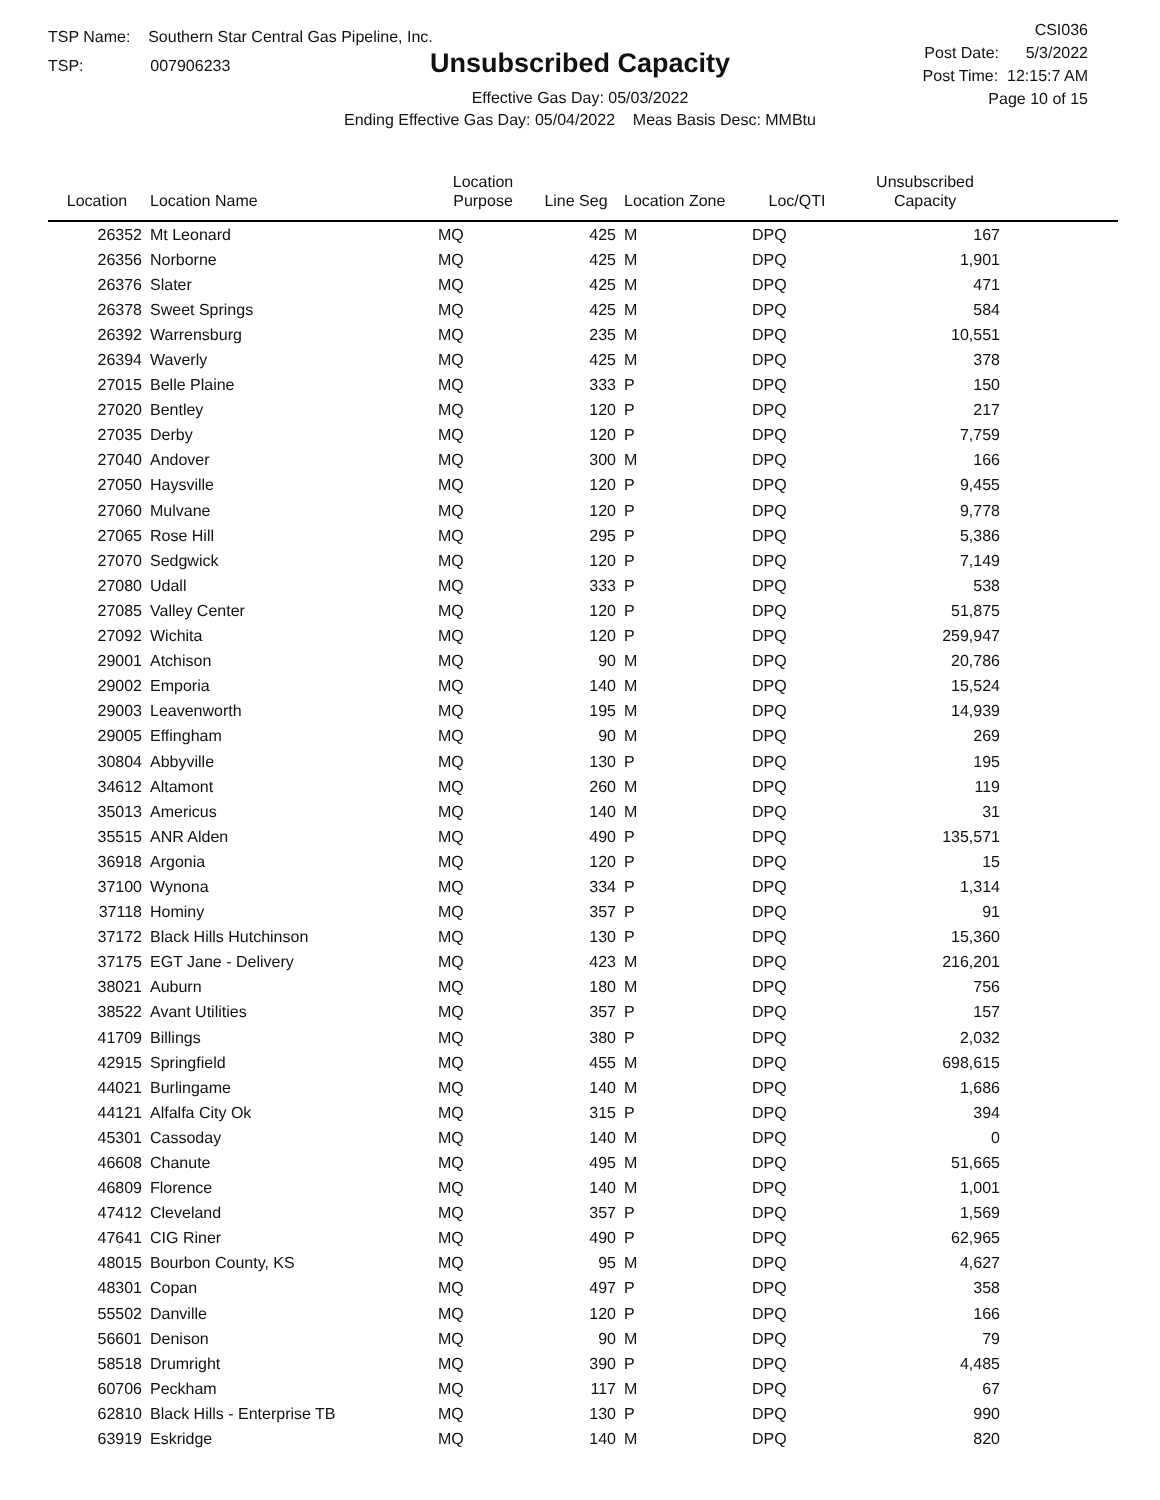TSP Name: Southern Star Central Gas Pipeline, Inc.
TSP: 007906233
Unsubscribed Capacity
Effective Gas Day: 05/03/2022
Ending Effective Gas Day: 05/04/2022 Meas Basis Desc: MMBtu
CSI036
Post Date: 5/3/2022
Post Time: 12:15:7 AM
Page 10 of 15
| Location | Location Name | Location Purpose | Line Seg | Location Zone | Loc/QTI | Unsubscribed Capacity | |
| --- | --- | --- | --- | --- | --- | --- | --- |
| 26352 | Mt Leonard | MQ | 425 | M | DPQ | 167 | |
| 26356 | Norborne | MQ | 425 | M | DPQ | 1,901 | |
| 26376 | Slater | MQ | 425 | M | DPQ | 471 | |
| 26378 | Sweet Springs | MQ | 425 | M | DPQ | 584 | |
| 26392 | Warrensburg | MQ | 235 | M | DPQ | 10,551 | |
| 26394 | Waverly | MQ | 425 | M | DPQ | 378 | |
| 27015 | Belle Plaine | MQ | 333 | P | DPQ | 150 | |
| 27020 | Bentley | MQ | 120 | P | DPQ | 217 | |
| 27035 | Derby | MQ | 120 | P | DPQ | 7,759 | |
| 27040 | Andover | MQ | 300 | M | DPQ | 166 | |
| 27050 | Haysville | MQ | 120 | P | DPQ | 9,455 | |
| 27060 | Mulvane | MQ | 120 | P | DPQ | 9,778 | |
| 27065 | Rose Hill | MQ | 295 | P | DPQ | 5,386 | |
| 27070 | Sedgwick | MQ | 120 | P | DPQ | 7,149 | |
| 27080 | Udall | MQ | 333 | P | DPQ | 538 | |
| 27085 | Valley Center | MQ | 120 | P | DPQ | 51,875 | |
| 27092 | Wichita | MQ | 120 | P | DPQ | 259,947 | |
| 29001 | Atchison | MQ | 90 | M | DPQ | 20,786 | |
| 29002 | Emporia | MQ | 140 | M | DPQ | 15,524 | |
| 29003 | Leavenworth | MQ | 195 | M | DPQ | 14,939 | |
| 29005 | Effingham | MQ | 90 | M | DPQ | 269 | |
| 30804 | Abbyville | MQ | 130 | P | DPQ | 195 | |
| 34612 | Altamont | MQ | 260 | M | DPQ | 119 | |
| 35013 | Americus | MQ | 140 | M | DPQ | 31 | |
| 35515 | ANR Alden | MQ | 490 | P | DPQ | 135,571 | |
| 36918 | Argonia | MQ | 120 | P | DPQ | 15 | |
| 37100 | Wynona | MQ | 334 | P | DPQ | 1,314 | |
| 37118 | Hominy | MQ | 357 | P | DPQ | 91 | |
| 37172 | Black Hills Hutchinson | MQ | 130 | P | DPQ | 15,360 | |
| 37175 | EGT Jane - Delivery | MQ | 423 | M | DPQ | 216,201 | |
| 38021 | Auburn | MQ | 180 | M | DPQ | 756 | |
| 38522 | Avant Utilities | MQ | 357 | P | DPQ | 157 | |
| 41709 | Billings | MQ | 380 | P | DPQ | 2,032 | |
| 42915 | Springfield | MQ | 455 | M | DPQ | 698,615 | |
| 44021 | Burlingame | MQ | 140 | M | DPQ | 1,686 | |
| 44121 | Alfalfa City Ok | MQ | 315 | P | DPQ | 394 | |
| 45301 | Cassoday | MQ | 140 | M | DPQ | 0 | |
| 46608 | Chanute | MQ | 495 | M | DPQ | 51,665 | |
| 46809 | Florence | MQ | 140 | M | DPQ | 1,001 | |
| 47412 | Cleveland | MQ | 357 | P | DPQ | 1,569 | |
| 47641 | CIG Riner | MQ | 490 | P | DPQ | 62,965 | |
| 48015 | Bourbon County, KS | MQ | 95 | M | DPQ | 4,627 | |
| 48301 | Copan | MQ | 497 | P | DPQ | 358 | |
| 55502 | Danville | MQ | 120 | P | DPQ | 166 | |
| 56601 | Denison | MQ | 90 | M | DPQ | 79 | |
| 58518 | Drumright | MQ | 390 | P | DPQ | 4,485 | |
| 60706 | Peckham | MQ | 117 | M | DPQ | 67 | |
| 62810 | Black Hills - Enterprise TB | MQ | 130 | P | DPQ | 990 | |
| 63919 | Eskridge | MQ | 140 | M | DPQ | 820 | |